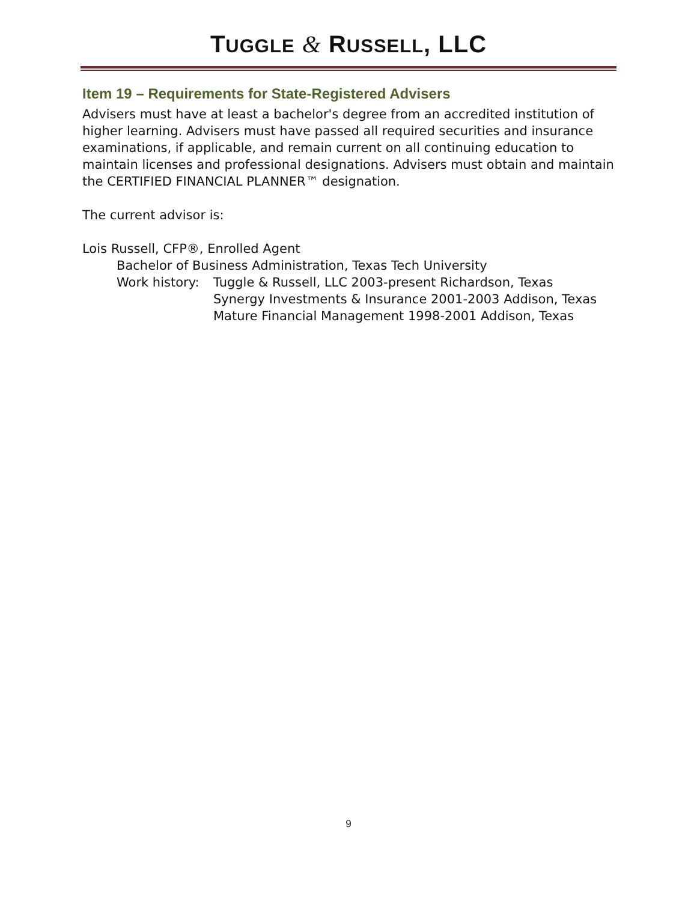TUGGLE & RUSSELL, LLC
Item 19 – Requirements for State-Registered Advisers
Advisers must have at least a bachelor's degree from an accredited institution of higher learning. Advisers must have passed all required securities and insurance examinations, if applicable, and remain current on all continuing education to maintain licenses and professional designations. Advisers must obtain and maintain the CERTIFIED FINANCIAL PLANNER™ designation.
The current advisor is:
Lois Russell, CFP®, Enrolled Agent
Bachelor of Business Administration, Texas Tech University
Work history:
Tuggle & Russell, LLC 2003-present Richardson, Texas
Synergy Investments & Insurance 2001-2003 Addison, Texas
Mature Financial Management 1998-2001 Addison, Texas
9